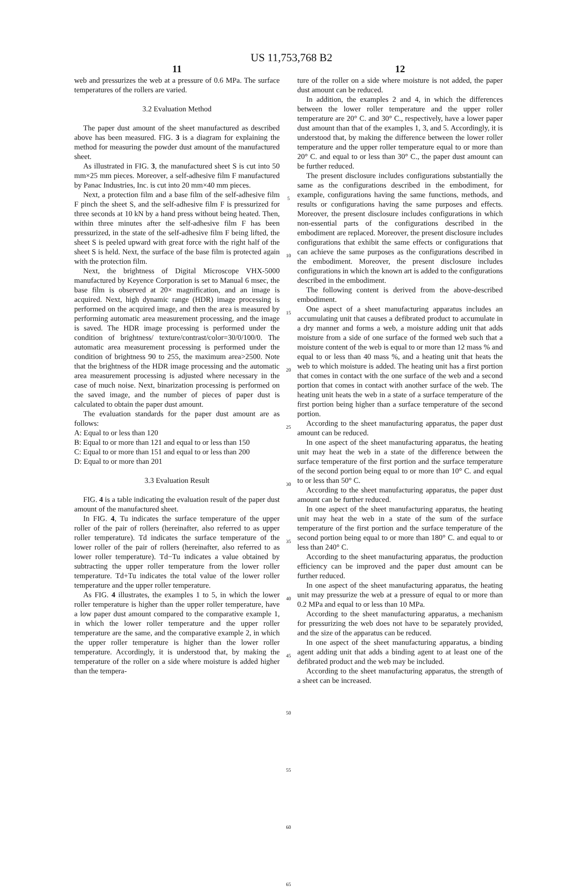US 11,753,768 B2
11
web and pressurizes the web at a pressure of 0.6 MPa. The surface temperatures of the rollers are varied.
3.2 Evaluation Method
The paper dust amount of the sheet manufactured as described above has been measured. FIG. 3 is a diagram for explaining the method for measuring the powder dust amount of the manufactured sheet.
As illustrated in FIG. 3, the manufactured sheet S is cut into 50 mm×25 mm pieces. Moreover, a self-adhesive film F manufactured by Panac Industries, Inc. is cut into 20 mm×40 mm pieces.
Next, a protection film and a base film of the self-adhesive film F pinch the sheet S, and the self-adhesive film F is pressurized for three seconds at 10 kN by a hand press without being heated. Then, within three minutes after the self-adhesive film F has been pressurized, in the state of the self-adhesive film F being lifted, the sheet S is peeled upward with great force with the right half of the sheet S is held. Next, the surface of the base film is protected again with the protection film.
Next, the brightness of Digital Microscope VHX-5000 manufactured by Keyence Corporation is set to Manual 6 msec, the base film is observed at 20× magnification, and an image is acquired. Next, high dynamic range (HDR) image processing is performed on the acquired image, and then the area is measured by performing automatic area measurement processing, and the image is saved. The HDR image processing is performed under the condition of brightness/ texture/contrast/color=30/0/100/0. The automatic area measurement processing is performed under the condition of brightness 90 to 255, the maximum area>2500. Note that the brightness of the HDR image processing and the automatic area measurement processing is adjusted where necessary in the case of much noise. Next, binarization processing is performed on the saved image, and the number of pieces of paper dust is calculated to obtain the paper dust amount.
The evaluation standards for the paper dust amount are as follows:
A: Equal to or less than 120
B: Equal to or more than 121 and equal to or less than 150
C: Equal to or more than 151 and equal to or less than 200
D: Equal to or more than 201
3.3 Evaluation Result
FIG. 4 is a table indicating the evaluation result of the paper dust amount of the manufactured sheet.
In FIG. 4, Tu indicates the surface temperature of the upper roller of the pair of rollers (hereinafter, also referred to as upper roller temperature). Td indicates the surface temperature of the lower roller of the pair of rollers (hereinafter, also referred to as lower roller temperature). Td−Tu indicates a value obtained by subtracting the upper roller temperature from the lower roller temperature. Td+Tu indicates the total value of the lower roller temperature and the upper roller temperature.
As FIG. 4 illustrates, the examples 1 to 5, in which the lower roller temperature is higher than the upper roller temperature, have a low paper dust amount compared to the comparative example 1, in which the lower roller temperature and the upper roller temperature are the same, and the comparative example 2, in which the upper roller temperature is higher than the lower roller temperature. Accordingly, it is understood that, by making the temperature of the roller on a side where moisture is added higher than the tempera-
5
10
15
20
25
30
35
40
45
50
55
60
65
12
ture of the roller on a side where moisture is not added, the paper dust amount can be reduced.
In addition, the examples 2 and 4, in which the differences between the lower roller temperature and the upper roller temperature are 20° C. and 30° C., respectively, have a lower paper dust amount than that of the examples 1, 3, and 5. Accordingly, it is understood that, by making the difference between the lower roller temperature and the upper roller temperature equal to or more than 20° C. and equal to or less than 30° C., the paper dust amount can be further reduced.
The present disclosure includes configurations substantially the same as the configurations described in the embodiment, for example, configurations having the same functions, methods, and results or configurations having the same purposes and effects. Moreover, the present disclosure includes configurations in which non-essential parts of the configurations described in the embodiment are replaced. Moreover, the present disclosure includes configurations that exhibit the same effects or configurations that can achieve the same purposes as the configurations described in the embodiment. Moreover, the present disclosure includes configurations in which the known art is added to the configurations described in the embodiment.
The following content is derived from the above-described embodiment.
One aspect of a sheet manufacturing apparatus includes an accumulating unit that causes a defibrated product to accumulate in a dry manner and forms a web, a moisture adding unit that adds moisture from a side of one surface of the formed web such that a moisture content of the web is equal to or more than 12 mass % and equal to or less than 40 mass %, and a heating unit that heats the web to which moisture is added. The heating unit has a first portion that comes in contact with the one surface of the web and a second portion that comes in contact with another surface of the web. The heating unit heats the web in a state of a surface temperature of the first portion being higher than a surface temperature of the second portion.
According to the sheet manufacturing apparatus, the paper dust amount can be reduced.
In one aspect of the sheet manufacturing apparatus, the heating unit may heat the web in a state of the difference between the surface temperature of the first portion and the surface temperature of the second portion being equal to or more than 10° C. and equal to or less than 50° C.
According to the sheet manufacturing apparatus, the paper dust amount can be further reduced.
In one aspect of the sheet manufacturing apparatus, the heating unit may heat the web in a state of the sum of the surface temperature of the first portion and the surface temperature of the second portion being equal to or more than 180° C. and equal to or less than 240° C.
According to the sheet manufacturing apparatus, the production efficiency can be improved and the paper dust amount can be further reduced.
In one aspect of the sheet manufacturing apparatus, the heating unit may pressurize the web at a pressure of equal to or more than 0.2 MPa and equal to or less than 10 MPa.
According to the sheet manufacturing apparatus, a mechanism for pressurizing the web does not have to be separately provided, and the size of the apparatus can be reduced.
In one aspect of the sheet manufacturing apparatus, a binding agent adding unit that adds a binding agent to at least one of the defibrated product and the web may be included.
According to the sheet manufacturing apparatus, the strength of a sheet can be increased.